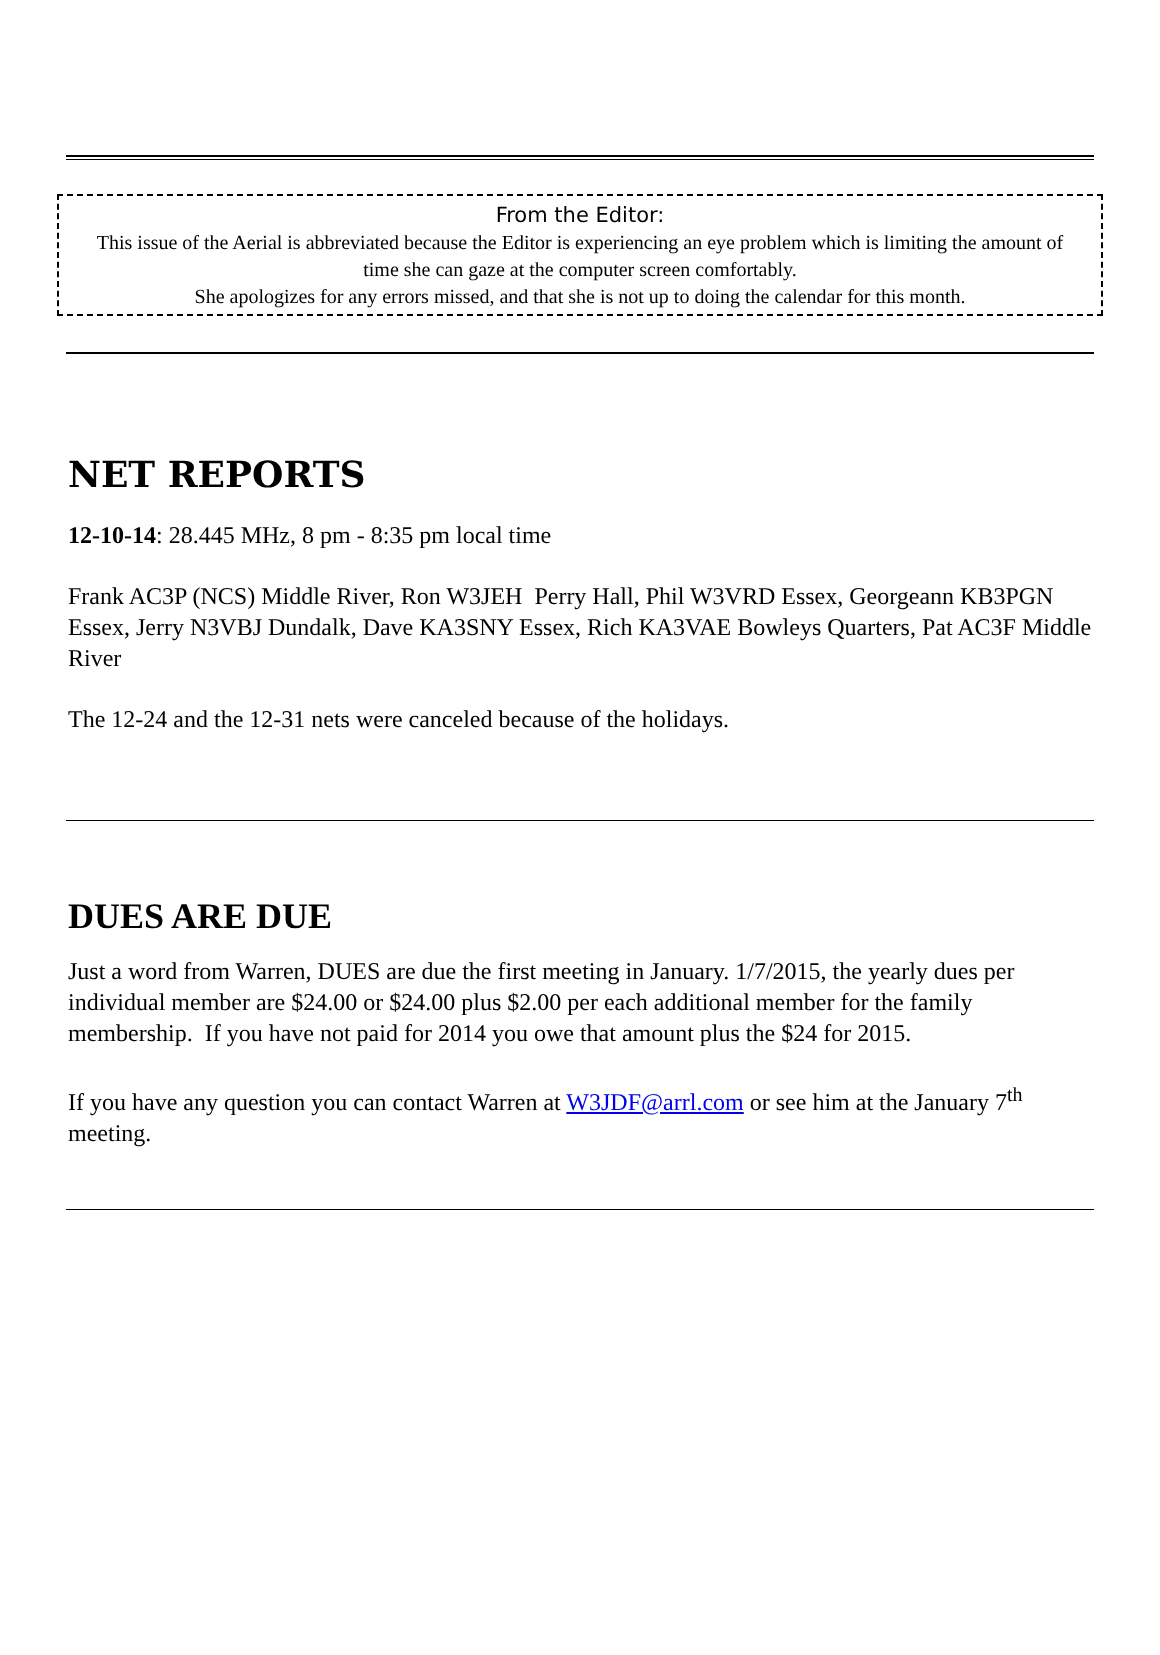From the Editor:
This issue of the Aerial is abbreviated because the Editor is experiencing an eye problem which is limiting the amount of time she can gaze at the computer screen comfortably.
She apologizes for any errors missed, and that she is not up to doing the calendar for this month.
NET REPORTS
12-10-14: 28.445 MHz, 8 pm - 8:35 pm local time
Frank AC3P (NCS) Middle River, Ron W3JEH Perry Hall, Phil W3VRD Essex, Georgeann KB3PGN Essex, Jerry N3VBJ Dundalk, Dave KA3SNY Essex, Rich KA3VAE Bowleys Quarters, Pat AC3F Middle River
The 12-24 and the 12-31 nets were canceled because of the holidays.
DUES ARE DUE
Just a word from Warren, DUES are due the first meeting in January. 1/7/2015, the yearly dues per individual member are $24.00 or $24.00 plus $2.00 per each additional member for the family membership. If you have not paid for 2014 you owe that amount plus the $24 for 2015.
If you have any question you can contact Warren at W3JDF@arrl.com or see him at the January 7<sup>th</sup> meeting.